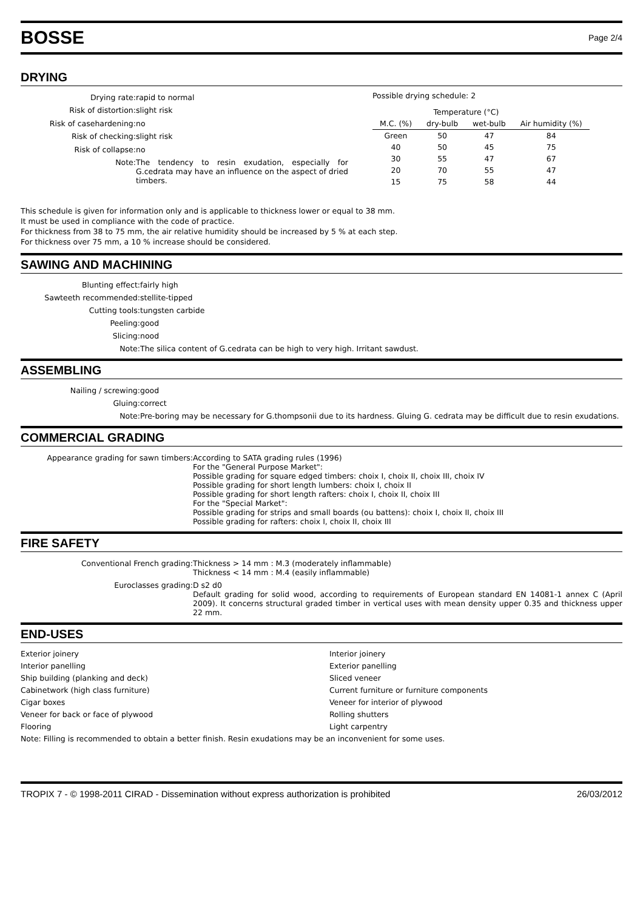BOSSE
Page 2/4
DRYING
| Drying rate: | rapid to normal |
| Risk of distortion: | slight risk |
| Risk of casehardening: | no |
| Risk of checking: | slight risk |
| Risk of collapse: | no |
| Note: | The tendency to resin exudation, especially for G.cedrata may have an influence on the aspect of dried timbers. |
Possible drying schedule: 2
| | Temperature (°C) | | |
| M.C. (%) | dry-bulb | wet-bulb | Air humidity (%) |
| Green | 50 | 47 | 84 |
| 40 | 50 | 45 | 75 |
| 30 | 55 | 47 | 67 |
| 20 | 70 | 55 | 47 |
| 15 | 75 | 58 | 44 |
This schedule is given for information only and is applicable to thickness lower or equal to 38 mm.
It must be used in compliance with the code of practice.
For thickness from 38 to 75 mm, the air relative humidity should be increased by 5 % at each step.
For thickness over 75 mm, a 10 % increase should be considered.
SAWING AND MACHINING
| Blunting effect: | fairly high |
| Sawteeth recommended: | stellite-tipped |
| Cutting tools: | tungsten carbide |
| Peeling: | good |
| Slicing: | nood |
| Note: | The silica content of G.cedrata can be high to very high. Irritant sawdust. |
ASSEMBLING
| Nailing / screwing: | good |
| Gluing: | correct |
| Note: | Pre-boring may be necessary for G.thompsonii due to its hardness. Gluing G. cedrata may be difficult due to resin exudations. |
COMMERCIAL GRADING
| Appearance grading for sawn timbers: | According to SATA grading rules (1996) For the "General Purpose Market": Possible grading for square edged timbers: choix I, choix II, choix III, choix IV Possible grading for short length lumbers: choix I, choix II Possible grading for short length rafters: choix I, choix II, choix III For the "Special Market": Possible grading for strips and small boards (ou battens): choix I, choix II, choix III Possible grading for rafters: choix I, choix II, choix III |
FIRE SAFETY
| Conventional French grading: | Thickness > 14 mm : M.3 (moderately inflammable) Thickness < 14 mm : M.4 (easily inflammable) |
| Euroclasses grading: | D s2 d0 Default grading for solid wood, according to requirements of European standard EN 14081-1 annex C (April 2009). It concerns structural graded timber in vertical uses with mean density upper 0.35 and thickness upper 22 mm. |
END-USES
Exterior joinery
Interior panelling
Ship building (planking and deck)
Cabinetwork (high class furniture)
Cigar boxes
Veneer for back or face of plywood
Flooring
Interior joinery
Exterior panelling
Sliced veneer
Current furniture or furniture components
Veneer for interior of plywood
Rolling shutters
Light carpentry
Note: Filling is recommended to obtain a better finish. Resin exudations may be an inconvenient for some uses.
TROPIX 7 - © 1998-2011 CIRAD - Dissemination without express authorization is prohibited 26/03/2012